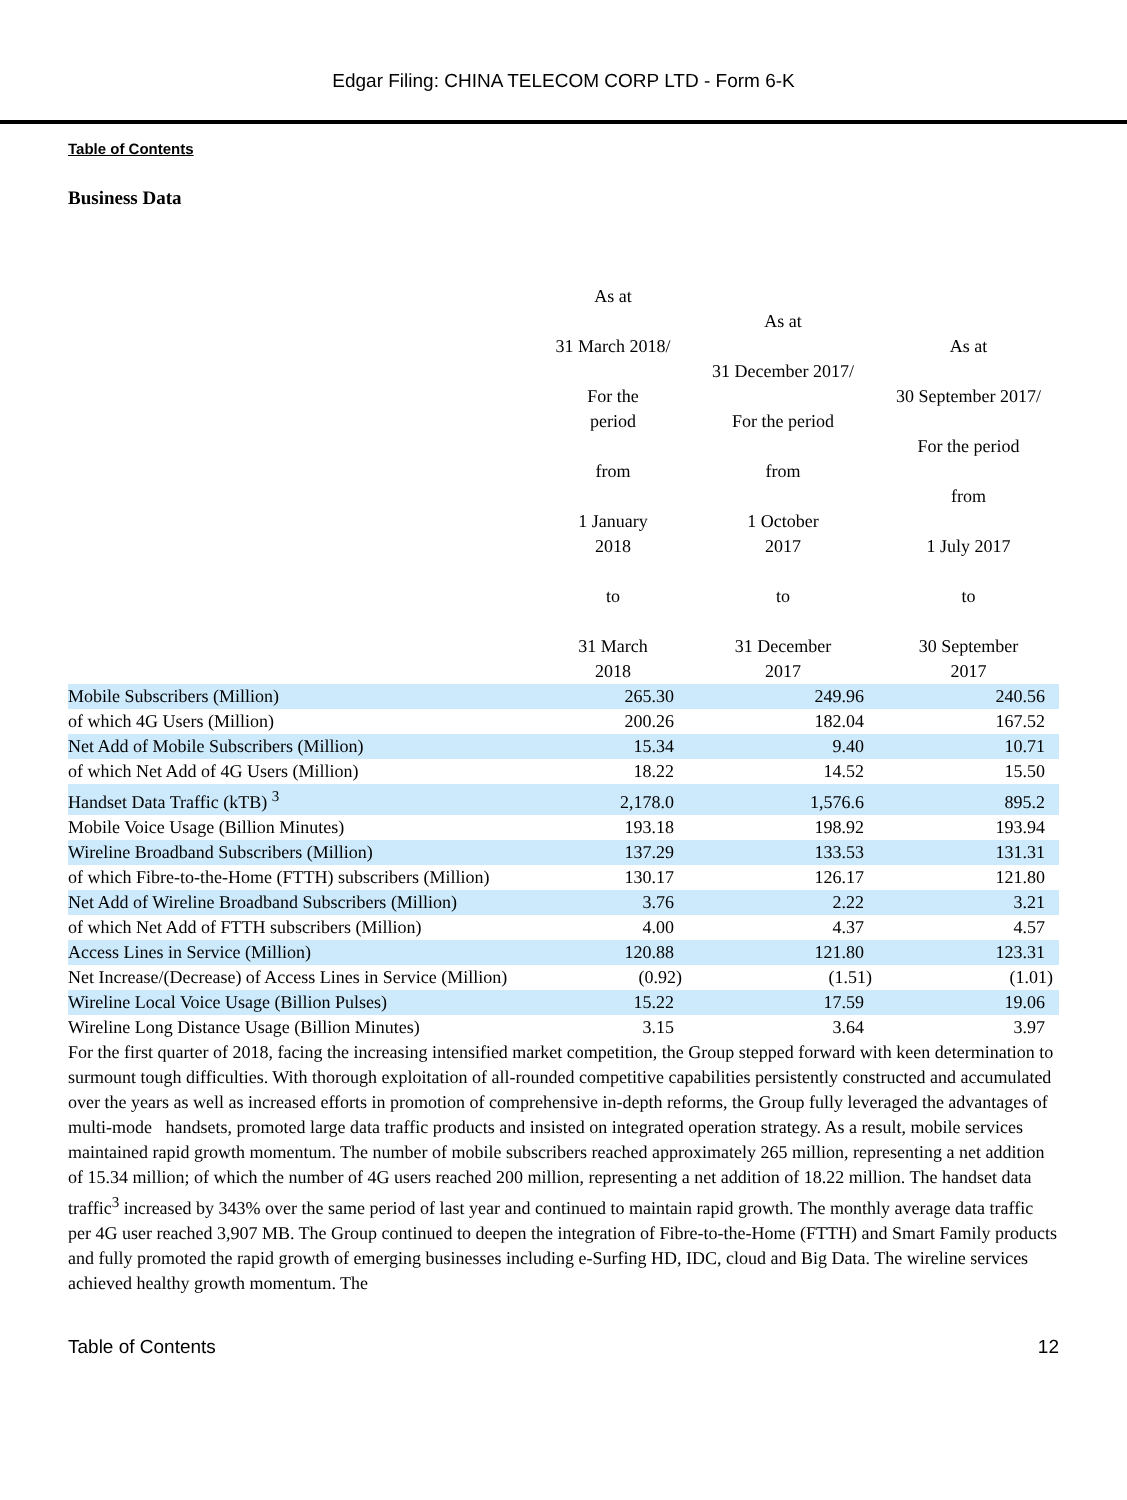Edgar Filing: CHINA TELECOM CORP LTD - Form 6-K
Table of Contents
Business Data
| | As at 31 March 2018/ For the period from 1 January 2018 to 31 March 2018 | As at 31 December 2017/ For the period from 1 October 2017 to 31 December 2017 | As at 30 September 2017/ For the period from 1 July 2017 to 30 September 2017 |
| --- | --- | --- | --- |
| Mobile Subscribers (Million) | 265.30 | 249.96 | 240.56 |
| of which 4G Users (Million) | 200.26 | 182.04 | 167.52 |
| Net Add of Mobile Subscribers (Million) | 15.34 | 9.40 | 10.71 |
| of which Net Add of 4G Users (Million) | 18.22 | 14.52 | 15.50 |
| Handset Data Traffic (kTB) <sup>3</sup> | 2,178.0 | 1,576.6 | 895.2 |
| Mobile Voice Usage (Billion Minutes) | 193.18 | 198.92 | 193.94 |
| Wireline Broadband Subscribers (Million) | 137.29 | 133.53 | 131.31 |
| of which Fibre-to-the-Home (FTTH) subscribers (Million) | 130.17 | 126.17 | 121.80 |
| Net Add of Wireline Broadband Subscribers (Million) | 3.76 | 2.22 | 3.21 |
| of which Net Add of FTTH subscribers (Million) | 4.00 | 4.37 | 4.57 |
| Access Lines in Service (Million) | 120.88 | 121.80 | 123.31 |
| Net Increase/(Decrease) of Access Lines in Service (Million) | (0.92) | (1.51) | (1.01) |
| Wireline Local Voice Usage (Billion Pulses) | 15.22 | 17.59 | 19.06 |
| Wireline Long Distance Usage (Billion Minutes) | 3.15 | 3.64 | 3.97 |
For the first quarter of 2018, facing the increasing intensified market competition, the Group stepped forward with keen determination to surmount tough difficulties. With thorough exploitation of all-rounded competitive capabilities persistently constructed and accumulated over the years as well as increased efforts in promotion of comprehensive in-depth reforms, the Group fully leveraged the advantages of multi-mode handsets, promoted large data traffic products and insisted on integrated operation strategy. As a result, mobile services maintained rapid growth momentum. The number of mobile subscribers reached approximately 265 million, representing a net addition of 15.34 million; of which the number of 4G users reached 200 million, representing a net addition of 18.22 million. The handset data traffic<sup>3</sup> increased by 343% over the same period of last year and continued to maintain rapid growth. The monthly average data traffic per 4G user reached 3,907 MB. The Group continued to deepen the integration of Fibre-to-the-Home (FTTH) and Smart Family products and fully promoted the rapid growth of emerging businesses including e-Surfing HD, IDC, cloud and Big Data. The wireline services achieved healthy growth momentum. The
Table of Contents 12